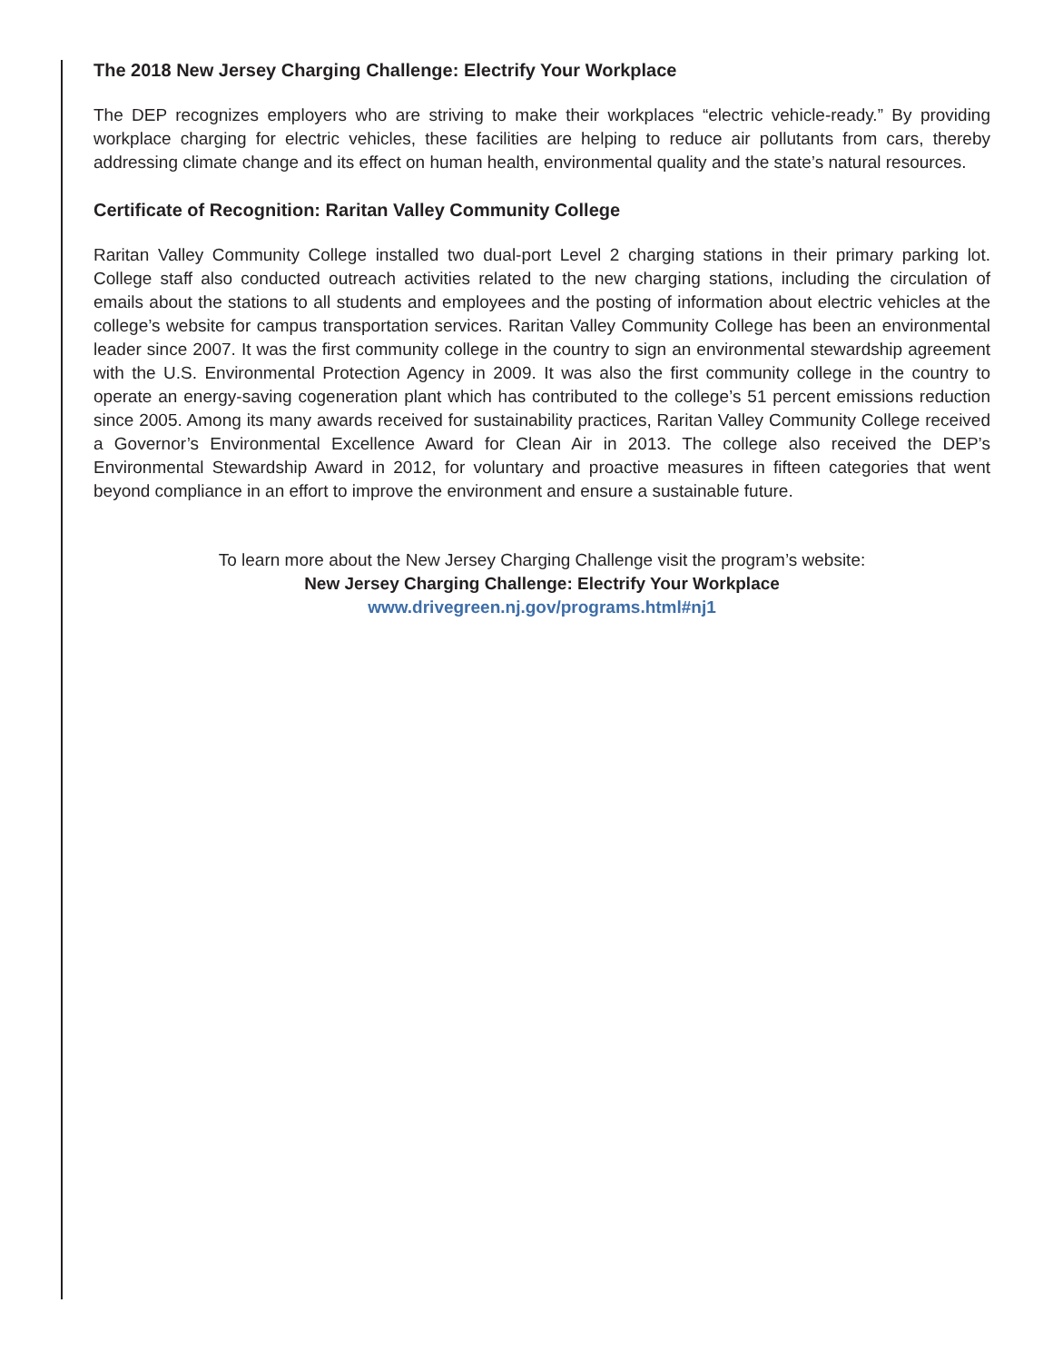The 2018 New Jersey Charging Challenge: Electrify Your Workplace
The DEP recognizes employers who are striving to make their workplaces “electric vehicle-ready.” By providing workplace charging for electric vehicles, these facilities are helping to reduce air pollutants from cars, thereby addressing climate change and its effect on human health, environmental quality and the state’s natural resources.
Certificate of Recognition: Raritan Valley Community College
Raritan Valley Community College installed two dual-port Level 2 charging stations in their primary parking lot. College staff also conducted outreach activities related to the new charging stations, including the circulation of emails about the stations to all students and employees and the posting of information about electric vehicles at the college’s website for campus transportation services. Raritan Valley Community College has been an environmental leader since 2007. It was the first community college in the country to sign an environmental stewardship agreement with the U.S. Environmental Protection Agency in 2009. It was also the first community college in the country to operate an energy-saving cogeneration plant which has contributed to the college’s 51 percent emissions reduction since 2005. Among its many awards received for sustainability practices, Raritan Valley Community College received a Governor’s Environmental Excellence Award for Clean Air in 2013. The college also received the DEP’s Environmental Stewardship Award in 2012, for voluntary and proactive measures in fifteen categories that went beyond compliance in an effort to improve the environment and ensure a sustainable future.
To learn more about the New Jersey Charging Challenge visit the program’s website:
New Jersey Charging Challenge: Electrify Your Workplace
www.drivegreen.nj.gov/programs.html#nj1